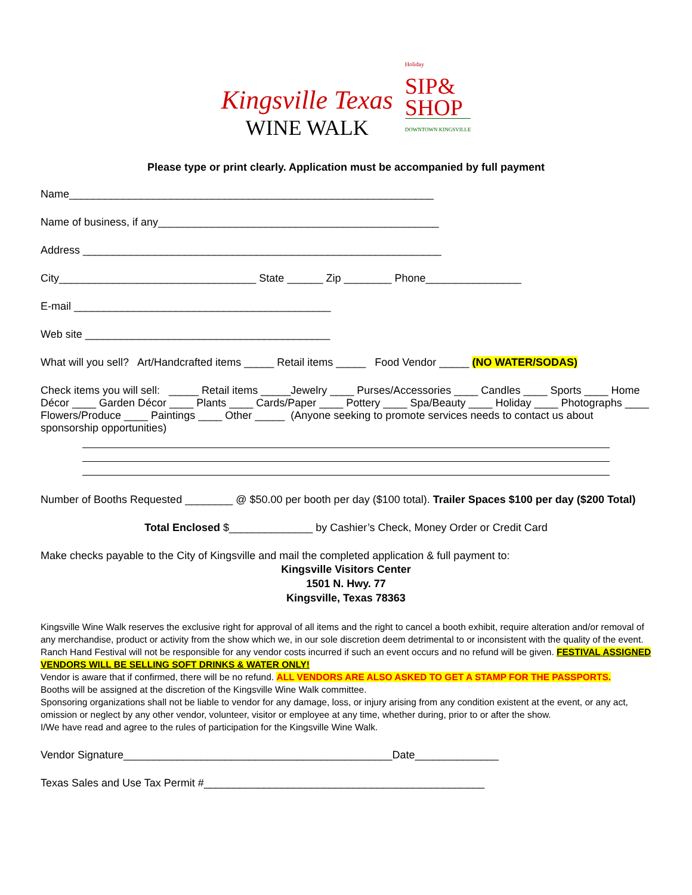Kingsville Texas
WINE WALK
Holiday
SIP&
SHOP
DOWNTOWN KINGSVILLE
Please type or print clearly. Application must be accompanied by full payment
Name_____________________________________________________________
Name of business, if any_______________________________________________
Address ____________________________________________________________
City_________________________________ State ______ Zip ________ Phone________________
E-mail ___________________________________________
Web site _________________________________________
What will you sell? Art/Handcrafted items _____ Retail items _____ Food Vendor _____ (NO WATER/SODAS)
Check items you will sell: _____ Retail items _____Jewelry ____ Purses/Accessories ____ Candles ____ Sports ____ Home Décor ____ Garden Décor ____ Plants ____ Cards/Paper ____ Pottery ____ Spa/Beauty ____ Holiday ____ Photographs ____ Flowers/Produce ____ Paintings ____ Other _____ (Anyone seeking to promote services needs to contact us about sponsorship opportunities)
Number of Booths Requested ________ @ $50.00 per booth per day ($100 total). Trailer Spaces $100 per day ($200 Total)
Total Enclosed $______________ by Cashier’s Check, Money Order or Credit Card
Make checks payable to the City of Kingsville and mail the completed application & full payment to:
Kingsville Visitors Center
1501 N. Hwy. 77
Kingsville, Texas 78363
Kingsville Wine Walk reserves the exclusive right for approval of all items and the right to cancel a booth exhibit, require alteration and/or removal of any merchandise, product or activity from the show which we, in our sole discretion deem detrimental to or inconsistent with the quality of the event. Ranch Hand Festival will not be responsible for any vendor costs incurred if such an event occurs and no refund will be given. FESTIVAL ASSIGNED VENDORS WILL BE SELLING SOFT DRINKS & WATER ONLY!
Vendor is aware that if confirmed, there will be no refund. ALL VENDORS ARE ALSO ASKED TO GET A STAMP FOR THE PASSPORTS.
Booths will be assigned at the discretion of the Kingsville Wine Walk committee.
Sponsoring organizations shall not be liable to vendor for any damage, loss, or injury arising from any condition existent at the event, or any act, omission or neglect by any other vendor, volunteer, visitor or employee at any time, whether during, prior to or after the show.
I/We have read and agree to the rules of participation for the Kingsville Wine Walk.
Vendor Signature_____________________________________________Date______________
Texas Sales and Use Tax Permit #_______________________________________________